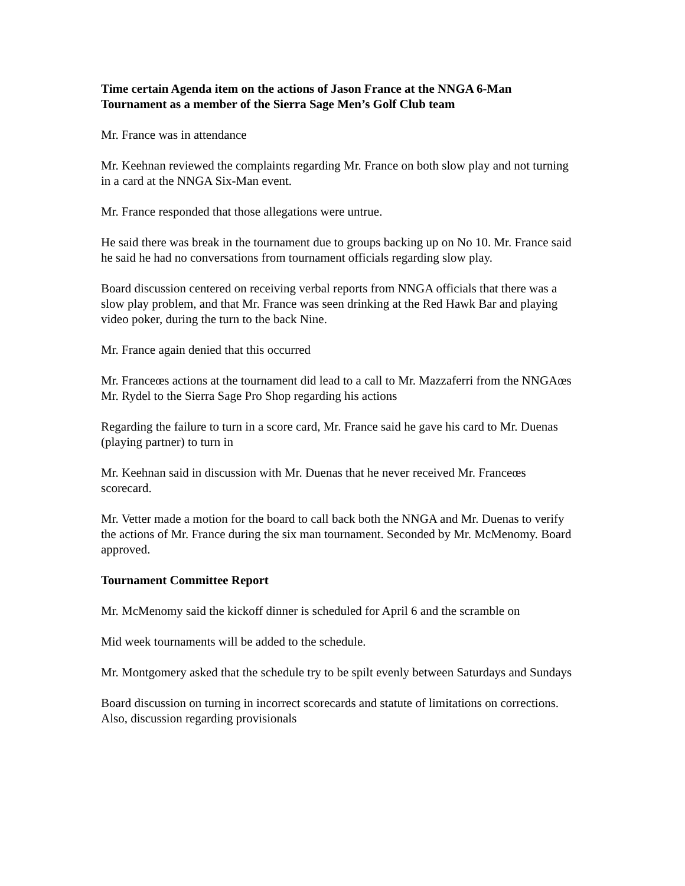Time certain Agenda item on the actions of Jason France at the NNGA 6-Man Tournament as a member of the Sierra Sage Men’s Golf Club team
Mr. France was in attendance
Mr. Keehnan reviewed the complaints regarding Mr. France on both slow play and not turning in a card at the NNGA Six-Man event.
Mr. France responded that those allegations were untrue.
He said there was break in the tournament due to groups backing up on No 10. Mr. France said he said he had no conversations from tournament officials regarding slow play.
Board discussion centered on receiving verbal reports from NNGA officials that there was a slow play problem, and that Mr. France was seen drinking at the Red Hawk Bar and playing video poker, during the turn to the back Nine.
Mr. France again denied that this occurred
Mr. Franceœs actions at the tournament did lead to a call to Mr. Mazzaferri from the NNGAœs Mr. Rydel to the Sierra Sage Pro Shop regarding his actions
Regarding the failure to turn in a score card, Mr. France said he gave his card to Mr. Duenas (playing partner) to turn in
Mr. Keehnan said in discussion with Mr. Duenas that he never received Mr. Franceœs scorecard.
Mr. Vetter made a motion for the board to call back both the NNGA and Mr. Duenas to verify the actions of Mr. France during the six man tournament. Seconded by Mr. McMenomy. Board approved.
Tournament Committee Report
Mr. McMenomy said the kickoff dinner is scheduled for April 6 and the scramble on
Mid week tournaments will be added to the schedule.
Mr. Montgomery asked that the schedule try to be spilt evenly between Saturdays and Sundays
Board discussion on turning in incorrect scorecards and statute of limitations on corrections. Also, discussion regarding provisionals